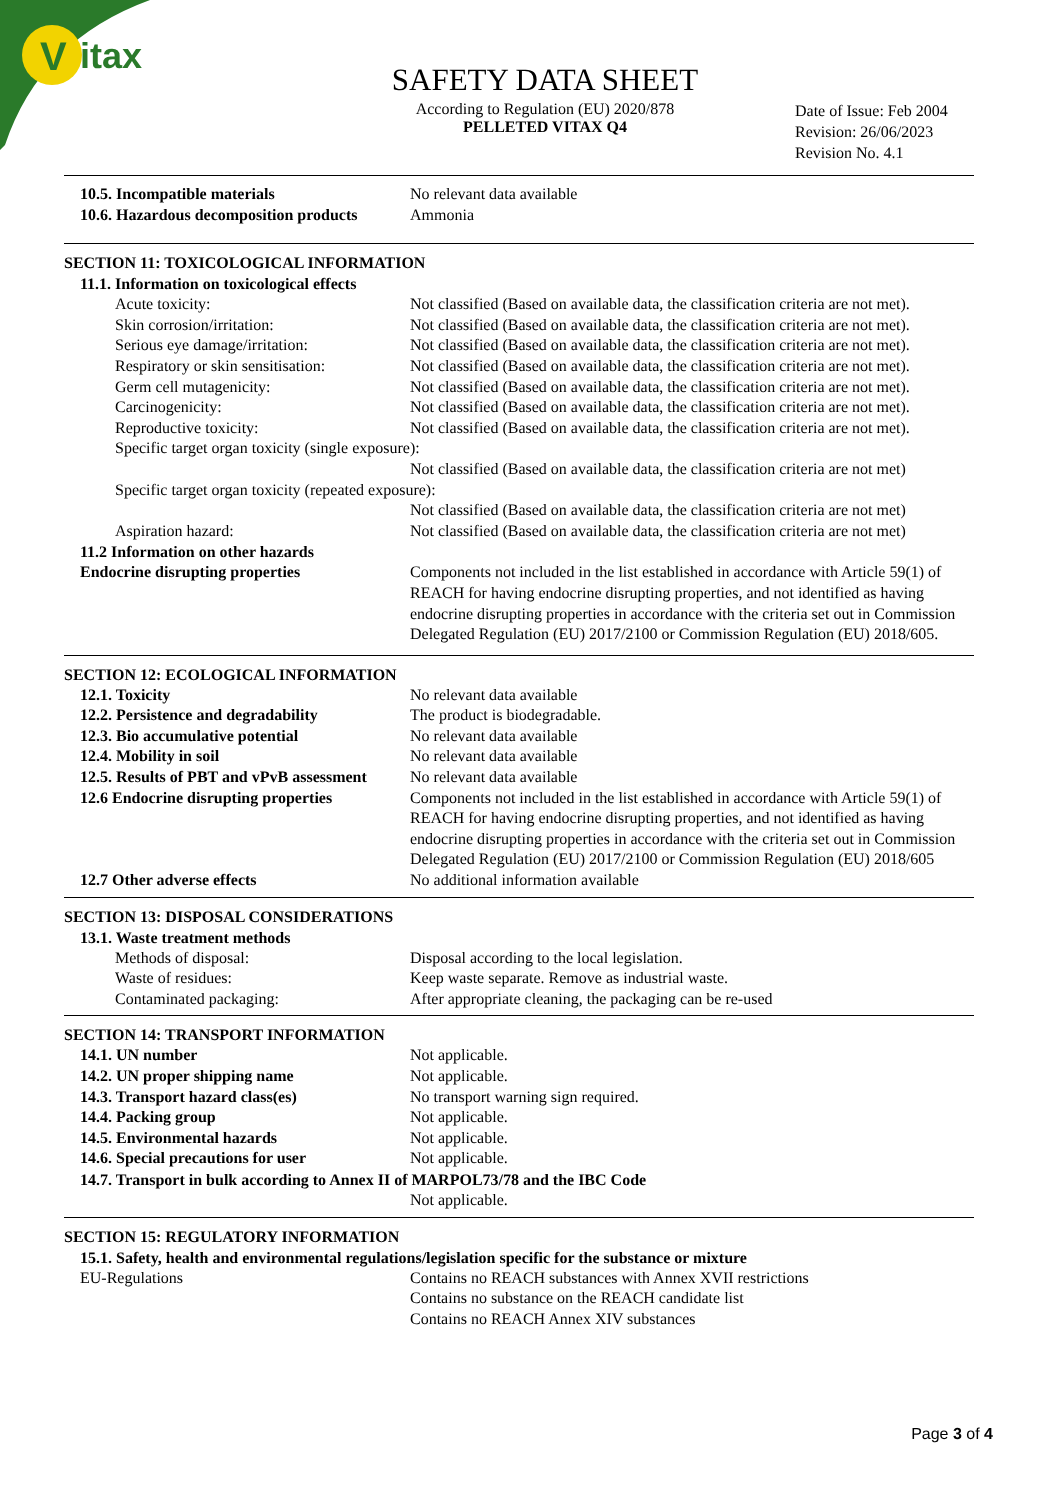V
itax
SAFETY DATA SHEET
According to Regulation (EU) 2020/878
PELLETED VITAX Q4
Date of Issue: Feb 2004
Revision: 26/06/2023
Revision No. 4.1
10.5. Incompatible materials No relevant data available
10.6. Hazardous decomposition products
Ammonia
SECTION 11: TOXICOLOGICAL INFORMATION
11.1. Information on toxicological effects
Acute toxicity: Not classified (Based on available data, the classification criteria are not met).
Skin corrosion/irritation: Not classified (Based on available data, the classification criteria are not met).
Serious eye damage/irritation: Not classified (Based on available data, the classification criteria are not met).
Respiratory or skin sensitisation: Not classified (Based on available data, the classification criteria are not met).
Germ cell mutagenicity: Not classified (Based on available data, the classification criteria are not met).
Carcinogenicity: Not classified (Based on available data, the classification criteria are not met).
Reproductive toxicity: Not classified (Based on available data, the classification criteria are not met).
Specific target organ toxicity (single exposure):
Not classified (Based on available data, the classification criteria are not met)
Specific target organ toxicity (repeated exposure):
Not classified (Based on available data, the classification criteria are not met)
Aspiration hazard: Not classified (Based on available data, the classification criteria are not met)
11.2 Information on other hazards
Endocrine disrupting properties Components not included in the list established in accordance with Article 59(1) of REACH for having endocrine disrupting properties, and not identified as having endocrine disrupting properties in accordance with the criteria set out in Commission Delegated Regulation (EU) 2017/2100 or Commission Regulation (EU) 2018/605.
SECTION 12: ECOLOGICAL INFORMATION
12.1. Toxicity No relevant data available
12.2. Persistence and degradability
The product is biodegradable.
12.3. Bio accumulative potential No relevant data available
12.4. Mobility in soil No relevant data available
12.5. Results of PBT and vPvB assessment
No relevant data available
12.6 Endocrine disrupting properties
Components not included in the list established in accordance with Article 59(1) of REACH for having endocrine disrupting properties, and not identified as having endocrine disrupting properties in accordance with the criteria set out in Commission Delegated Regulation (EU) 2017/2100 or Commission Regulation (EU) 2018/605
12.7 Other adverse effects No additional information available
SECTION 13: DISPOSAL CONSIDERATIONS
13.1. Waste treatment methods
Methods of disposal: Disposal according to the local legislation.
Waste of residues: Keep waste separate. Remove as industrial waste.
Contaminated packaging: After appropriate cleaning, the packaging can be re-used
SECTION 14: TRANSPORT INFORMATION
14.1. UN number Not applicable.
14.2. UN proper shipping name Not applicable.
14.3. Transport hazard class(es) No transport warning sign required.
14.4. Packing group Not applicable.
14.5. Environmental hazards Not applicable.
14.6. Special precautions for user Not applicable.
14.7. Transport in bulk according to Annex II of MARPOL73/78 and the IBC Code
Not applicable.
SECTION 15: REGULATORY INFORMATION
15.1. Safety, health and environmental regulations/legislation specific for the substance or mixture
EU-Regulations Contains no REACH substances with Annex XVII restrictions
Contains no substance on the REACH candidate list
Contains no REACH Annex XIV substances
Page 3 of 4